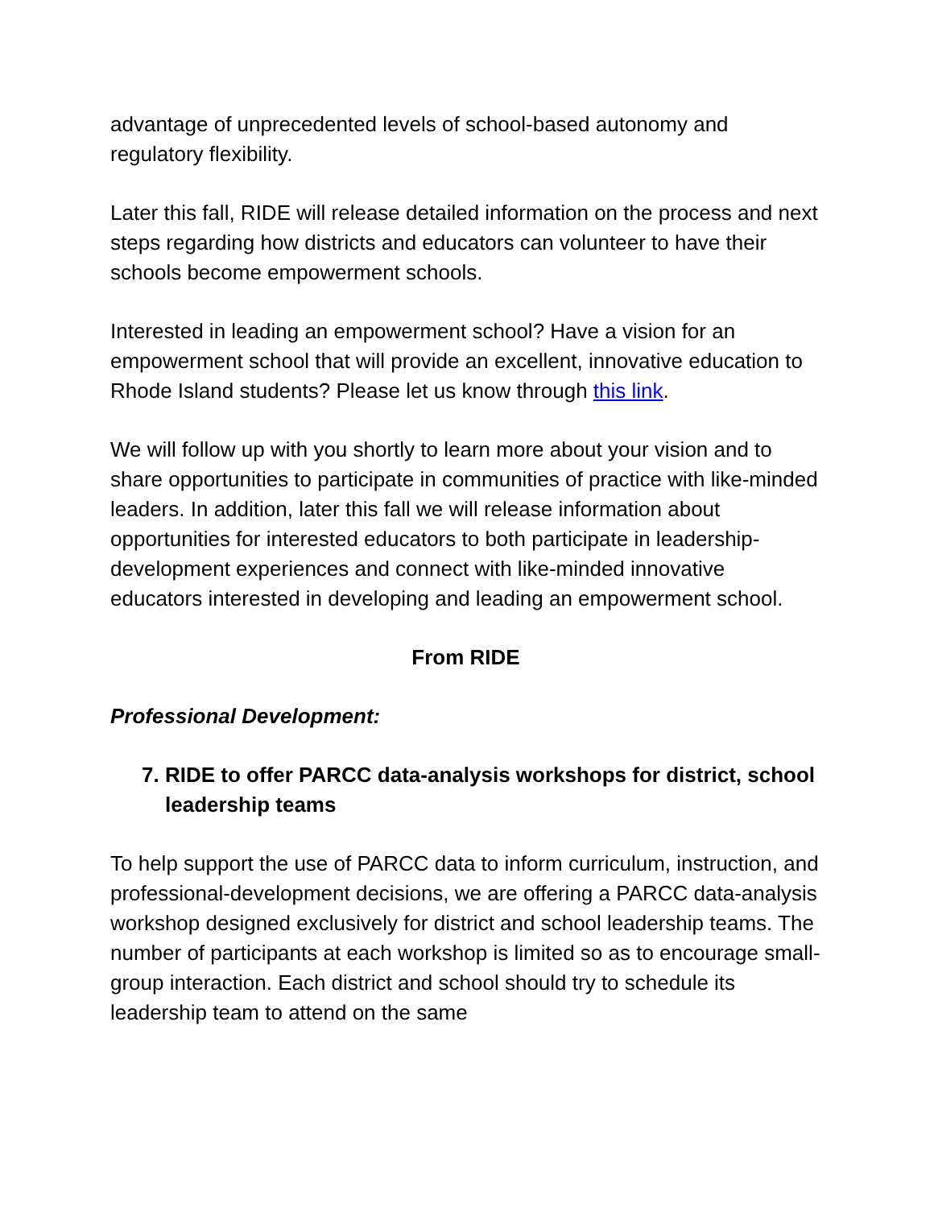advantage of unprecedented levels of school-based autonomy and regulatory flexibility.
Later this fall, RIDE will release detailed information on the process and next steps regarding how districts and educators can volunteer to have their schools become empowerment schools.
Interested in leading an empowerment school? Have a vision for an empowerment school that will provide an excellent, innovative education to Rhode Island students? Please let us know through this link.
We will follow up with you shortly to learn more about your vision and to share opportunities to participate in communities of practice with like-minded leaders. In addition, later this fall we will release information about opportunities for interested educators to both participate in leadership-development experiences and connect with like-minded innovative educators interested in developing and leading an empowerment school.
From RIDE
Professional Development:
7. RIDE to offer PARCC data-analysis workshops for district, school leadership teams
To help support the use of PARCC data to inform curriculum, instruction, and professional-development decisions, we are offering a PARCC data-analysis workshop designed exclusively for district and school leadership teams. The number of participants at each workshop is limited so as to encourage small-group interaction. Each district and school should try to schedule its leadership team to attend on the same